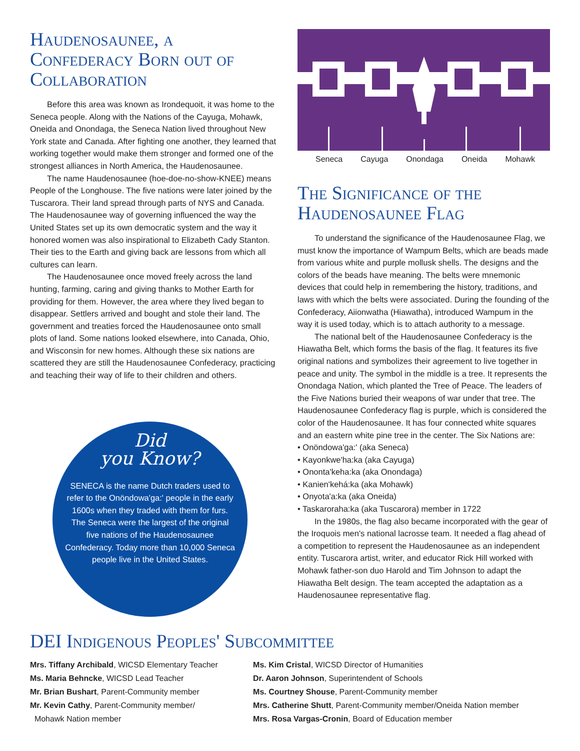Haudenosaunee, a Confederacy Born out of Collaboration
Before this area was known as Irondequoit, it was home to the Seneca people. Along with the Nations of the Cayuga, Mohawk, Oneida and Onondaga, the Seneca Nation lived throughout New York state and Canada. After fighting one another, they learned that working together would make them stronger and formed one of the strongest alliances in North America, the Haudenosaunee.
The name Haudenosaunee (hoe-doe-no-show-KNEE) means People of the Longhouse. The five nations were later joined by the Tuscarora. Their land spread through parts of NYS and Canada. The Haudenosaunee way of governing influenced the way the United States set up its own democratic system and the way it honored women was also inspirational to Elizabeth Cady Stanton. Their ties to the Earth and giving back are lessons from which all cultures can learn.
The Haudenosaunee once moved freely across the land hunting, farming, caring and giving thanks to Mother Earth for providing for them. However, the area where they lived began to disappear. Settlers arrived and bought and stole their land. The government and treaties forced the Haudenosaunee onto small plots of land. Some nations looked elsewhere, into Canada, Ohio, and Wisconsin for new homes. Although these six nations are scattered they are still the Haudenosaunee Confederacy, practicing and teaching their way of life to their children and others.
Did
you Know?
SENECA is the name Dutch traders used to refer to the Onöndowa'ga:' people in the early 1600s when they traded with them for furs. The Seneca were the largest of the original five nations of the Haudenosaunee Confederacy. Today more than 10,000 Seneca people live in the United States.
Seneca Cayuga Onondaga Oneida Mohawk
The Significance of the Haudenosaunee Flag
To understand the significance of the Haudenosaunee Flag, we must know the importance of Wampum Belts, which are beads made from various white and purple mollusk shells. The designs and the colors of the beads have meaning. The belts were mnemonic devices that could help in remembering the history, traditions, and laws with which the belts were associated. During the founding of the Confederacy, Aiionwatha (Hiawatha), introduced Wampum in the way it is used today, which is to attach authority to a message.
The national belt of the Haudenosaunee Confederacy is the Hiawatha Belt, which forms the basis of the flag. It features its five original nations and symbolizes their agreement to live together in peace and unity. The symbol in the middle is a tree. It represents the Onondaga Nation, which planted the Tree of Peace. The leaders of the Five Nations buried their weapons of war under that tree. The Haudenosaunee Confederacy flag is purple, which is considered the color of the Haudenosaunee. It has four connected white squares and an eastern white pine tree in the center. The Six Nations are:
• Onöndowa'ga:' (aka Seneca)
• Kayonkwe'ha:ka (aka Cayuga)
• Ononta'keha:ka (aka Onondaga)
• Kanien'kehá:ka (aka Mohawk)
• Onyota'a:ka (aka Oneida)
• Taskaroraha:ka (aka Tuscarora) member in 1722
In the 1980s, the flag also became incorporated with the gear of the Iroquois men's national lacrosse team. It needed a flag ahead of a competition to represent the Haudenosaunee as an independent entity. Tuscarora artist, writer, and educator Rick Hill worked with Mohawk father-son duo Harold and Tim Johnson to adapt the Hiawatha Belt design. The team accepted the adaptation as a Haudenosaunee representative flag.
DEI Indigenous Peoples' Subcommittee
Mrs. Tiffany Archibald, WICSD Elementary Teacher
Ms. Maria Behncke, WICSD Lead Teacher
Mr. Brian Bushart, Parent-Community member
Mr. Kevin Cathy, Parent-Community member/
Mohawk Nation member
Ms. Kim Cristal, WICSD Director of Humanities
Dr. Aaron Johnson, Superintendent of Schools
Ms. Courtney Shouse, Parent-Community member
Mrs. Catherine Shutt, Parent-Community member/Oneida Nation member
Mrs. Rosa Vargas-Cronin, Board of Education member